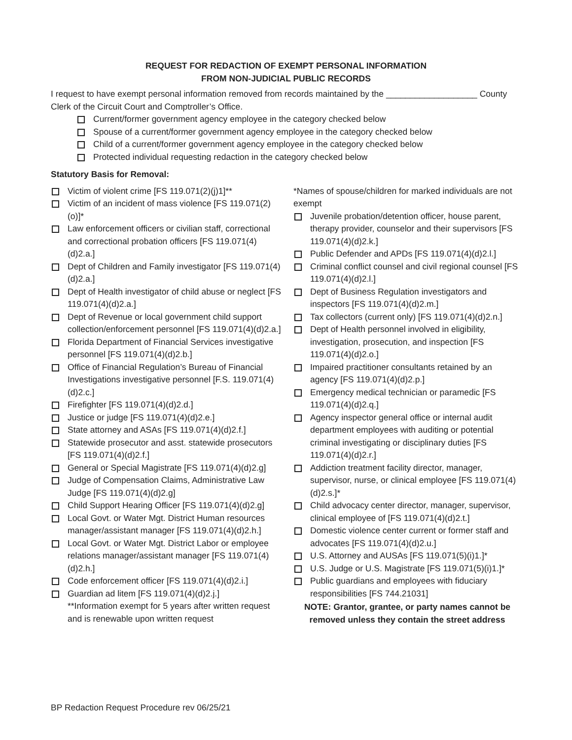REQUEST FOR REDACTION OF EXEMPT PERSONAL INFORMATION
FROM NON-JUDICIAL PUBLIC RECORDS
I request to have exempt personal information removed from records maintained by the ___________________ County Clerk of the Circuit Court and Comptroller’s Office.
Current/former government agency employee in the category checked below
Spouse of a current/former government agency employee in the category checked below
Child of a current/former government agency employee in the category checked below
Protected individual requesting redaction in the category checked below
Statutory Basis for Removal:
Victim of violent crime [FS 119.071(2)(j)1]**
Victim of an incident of mass violence [FS 119.071(2)(o)]*
Law enforcement officers or civilian staff, correctional and correctional probation officers [FS 119.071(4)(d)2.a.]
Dept of Children and Family investigator [FS 119.071(4)(d)2.a.]
Dept of Health investigator of child abuse or neglect [FS 119.071(4)(d)2.a.]
Dept of Revenue or local government child support collection/enforcement personnel [FS 119.071(4)(d)2.a.]
Florida Department of Financial Services investigative personnel [FS 119.071(4)(d)2.b.]
Office of Financial Regulation’s Bureau of Financial Investigations investigative personnel [F.S. 119.071(4)(d)2.c.]
Firefighter [FS 119.071(4)(d)2.d.]
Justice or judge [FS 119.071(4)(d)2.e.]
State attorney and ASAs [FS 119.071(4)(d)2.f.]
Statewide prosecutor and asst. statewide prosecutors [FS 119.071(4)(d)2.f.]
General or Special Magistrate [FS 119.071(4)(d)2.g]
Judge of Compensation Claims, Administrative Law Judge [FS 119.071(4)(d)2.g]
Child Support Hearing Officer [FS 119.071(4)(d)2.g]
Local Govt. or Water Mgt. District Human resources manager/assistant manager [FS 119.071(4)(d)2.h.]
Local Govt. or Water Mgt. District Labor or employee relations manager/assistant manager [FS 119.071(4)(d)2.h.]
Code enforcement officer [FS 119.071(4)(d)2.i.]
Guardian ad litem [FS 119.071(4)(d)2.j.]
**Information exempt for 5 years after written request and is renewable upon written request
*Names of spouse/children for marked individuals are not exempt
Juvenile probation/detention officer, house parent, therapy provider, counselor and their supervisors [FS 119.071(4)(d)2.k.]
Public Defender and APDs [FS 119.071(4)(d)2.l.]
Criminal conflict counsel and civil regional counsel [FS 119.071(4)(d)2.l.]
Dept of Business Regulation investigators and inspectors [FS 119.071(4)(d)2.m.]
Tax collectors (current only) [FS 119.071(4)(d)2.n.]
Dept of Health personnel involved in eligibility, investigation, prosecution, and inspection [FS 119.071(4)(d)2.o.]
Impaired practitioner consultants retained by an agency [FS 119.071(4)(d)2.p.]
Emergency medical technician or paramedic [FS 119.071(4)(d)2.q.]
Agency inspector general office or internal audit department employees with auditing or potential criminal investigating or disciplinary duties [FS 119.071(4)(d)2.r.]
Addiction treatment facility director, manager, supervisor, nurse, or clinical employee [FS 119.071(4)(d)2.s.]*
Child advocacy center director, manager, supervisor, clinical employee of [FS 119.071(4)(d)2.t.]
Domestic violence center current or former staff and advocates [FS 119.071(4)(d)2.u.]
U.S. Attorney and AUSAs [FS 119.071(5)(i)1.]*
U.S. Judge or U.S. Magistrate [FS 119.071(5)(i)1.]*
Public guardians and employees with fiduciary responsibilities [FS 744.21031]
NOTE: Grantor, grantee, or party names cannot be removed unless they contain the street address
BP Redaction Request Procedure rev 06/25/21